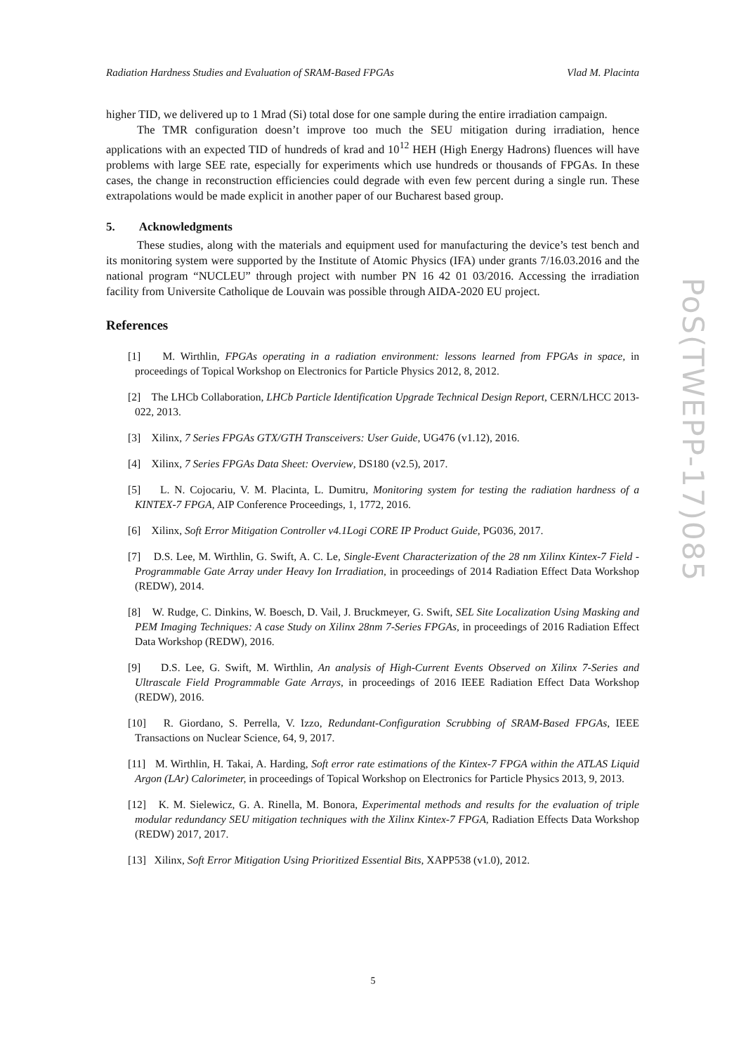Radiation Hardness Studies and Evaluation of SRAM-Based FPGAs Vlad M. Placinta
higher TID, we delivered up to 1 Mrad (Si) total dose for one sample during the entire irradiation campaign.
The TMR configuration doesn’t improve too much the SEU mitigation during irradiation, hence applications with an expected TID of hundreds of krad and 10<sup>12</sup> HEH (High Energy Hadrons) fluences will have problems with large SEE rate, especially for experiments which use hundreds or thousands of FPGAs. In these cases, the change in reconstruction efficiencies could degrade with even few percent during a single run. These extrapolations would be made explicit in another paper of our Bucharest based group.
5. Acknowledgments
These studies, along with the materials and equipment used for manufacturing the device’s test bench and its monitoring system were supported by the Institute of Atomic Physics (IFA) under grants 7/16.03.2016 and the national program “NUCLEU” through project with number PN 16 42 01 03/2016. Accessing the irradiation facility from Universite Catholique de Louvain was possible through AIDA-2020 EU project.
References
[1] M. Wirthlin, FPGAs operating in a radiation environment: lessons learned from FPGAs in space, in proceedings of Topical Workshop on Electronics for Particle Physics 2012, 8, 2012.
[2] The LHCb Collaboration, LHCb Particle Identification Upgrade Technical Design Report, CERN/LHCC 2013-022, 2013.
[3] Xilinx, 7 Series FPGAs GTX/GTH Transceivers: User Guide, UG476 (v1.12), 2016.
[4] Xilinx, 7 Series FPGAs Data Sheet: Overview, DS180 (v2.5), 2017.
[5] L. N. Cojocariu, V. M. Placinta, L. Dumitru, Monitoring system for testing the radiation hardness of a KINTEX-7 FPGA, AIP Conference Proceedings, 1, 1772, 2016.
[6] Xilinx, Soft Error Mitigation Controller v4.1Logi CORE IP Product Guide, PG036, 2017.
[7] D.S. Lee, M. Wirthlin, G. Swift, A. C. Le, Single-Event Characterization of the 28 nm Xilinx Kintex-7 Field -Programmable Gate Array under Heavy Ion Irradiation, in proceedings of 2014 Radiation Effect Data Workshop (REDW), 2014.
[8] W. Rudge, C. Dinkins, W. Boesch, D. Vail, J. Bruckmeyer, G. Swift, SEL Site Localization Using Masking and PEM Imaging Techniques: A case Study on Xilinx 28nm 7-Series FPGAs, in proceedings of 2016 Radiation Effect Data Workshop (REDW), 2016.
[9] D.S. Lee, G. Swift, M. Wirthlin, An analysis of High-Current Events Observed on Xilinx 7-Series and Ultrascale Field Programmable Gate Arrays, in proceedings of 2016 IEEE Radiation Effect Data Workshop (REDW), 2016.
[10] R. Giordano, S. Perrella, V. Izzo, Redundant-Configuration Scrubbing of SRAM-Based FPGAs, IEEE Transactions on Nuclear Science, 64, 9, 2017.
[11] M. Wirthlin, H. Takai, A. Harding, Soft error rate estimations of the Kintex-7 FPGA within the ATLAS Liquid Argon (LAr) Calorimeter, in proceedings of Topical Workshop on Electronics for Particle Physics 2013, 9, 2013.
[12] K. M. Sielewicz, G. A. Rinella, M. Bonora, Experimental methods and results for the evaluation of triple modular redundancy SEU mitigation techniques with the Xilinx Kintex-7 FPGA, Radiation Effects Data Workshop (REDW) 2017, 2017.
[13] Xilinx, Soft Error Mitigation Using Prioritized Essential Bits, XAPP538 (v1.0), 2012.
PoS(TWEPP-17)085
5